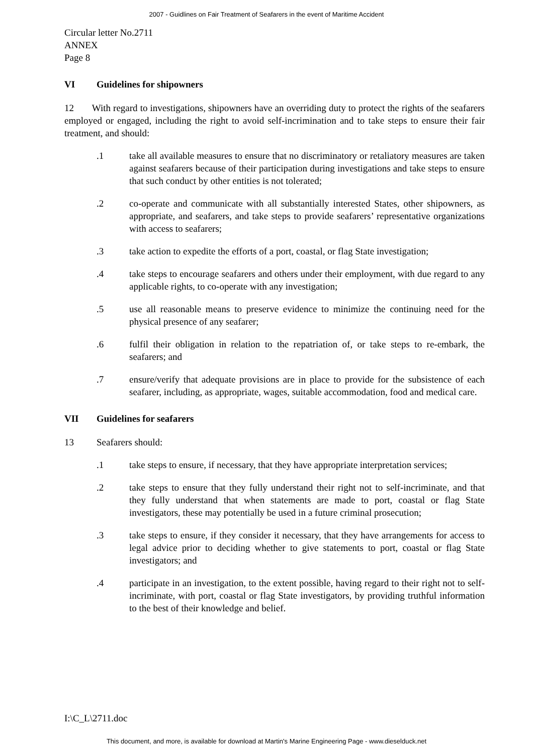2007 - Guidlines on Fair Treatment of Seafarers in the event of Maritime Accident
Circular letter No.2711
ANNEX
Page 8
VI Guidelines for shipowners
12 With regard to investigations, shipowners have an overriding duty to protect the rights of the seafarers employed or engaged, including the right to avoid self-incrimination and to take steps to ensure their fair treatment, and should:
.1 take all available measures to ensure that no discriminatory or retaliatory measures are taken against seafarers because of their participation during investigations and take steps to ensure that such conduct by other entities is not tolerated;
.2 co-operate and communicate with all substantially interested States, other shipowners, as appropriate, and seafarers, and take steps to provide seafarers’ representative organizations with access to seafarers;
.3 take action to expedite the efforts of a port, coastal, or flag State investigation;
.4 take steps to encourage seafarers and others under their employment, with due regard to any applicable rights, to co-operate with any investigation;
.5 use all reasonable means to preserve evidence to minimize the continuing need for the physical presence of any seafarer;
.6 fulfil their obligation in relation to the repatriation of, or take steps to re-embark, the seafarers; and
.7 ensure/verify that adequate provisions are in place to provide for the subsistence of each seafarer, including, as appropriate, wages, suitable accommodation, food and medical care.
VII Guidelines for seafarers
13 Seafarers should:
.1 take steps to ensure, if necessary, that they have appropriate interpretation services;
.2 take steps to ensure that they fully understand their right not to self-incriminate, and that they fully understand that when statements are made to port, coastal or flag State investigators, these may potentially be used in a future criminal prosecution;
.3 take steps to ensure, if they consider it necessary, that they have arrangements for access to legal advice prior to deciding whether to give statements to port, coastal or flag State investigators; and
.4 participate in an investigation, to the extent possible, having regard to their right not to self-incriminate, with port, coastal or flag State investigators, by providing truthful information to the best of their knowledge and belief.
I:\C_L\2711.doc
This document, and more, is available for download at Martin's Marine Engineering Page - www.dieselduck.net